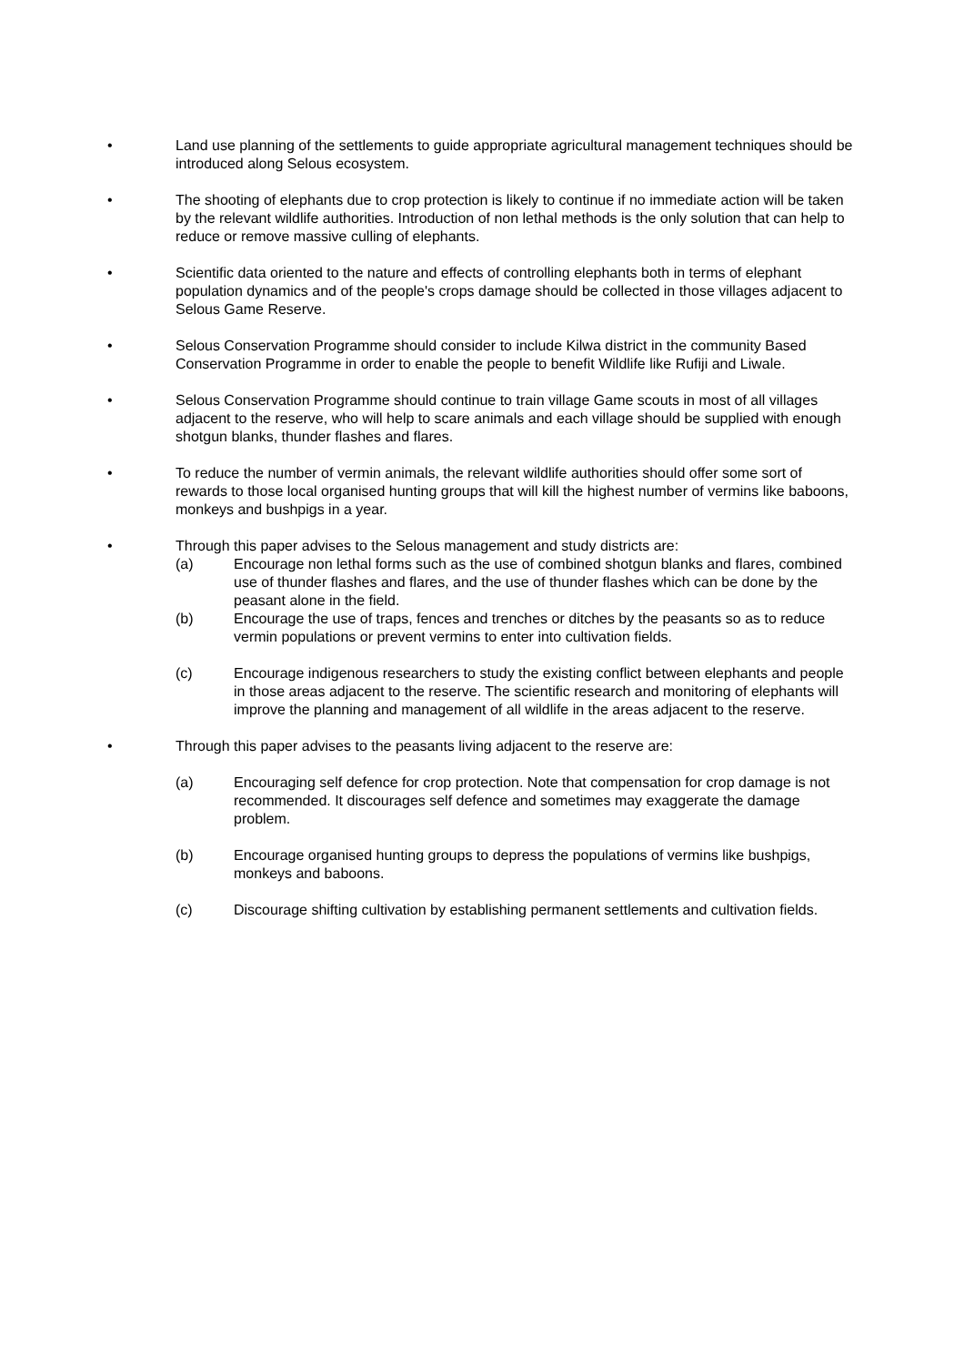• Land use planning of the settlements to guide appropriate agricultural management techniques should be introduced along Selous ecosystem.
• The shooting of elephants due to crop protection is likely to continue if no immediate action will be taken by the relevant wildlife authorities. Introduction of non lethal methods is the only solution that can help to reduce or remove massive culling of elephants.
• Scientific data oriented to the nature and effects of controlling elephants both in terms of elephant population dynamics and of the people's crops damage should be collected in those villages adjacent to Selous Game Reserve.
• Selous Conservation Programme should consider to include Kilwa district in the community Based Conservation Programme in order to enable the people to benefit Wildlife like Rufiji and Liwale.
• Selous Conservation Programme should continue to train village Game scouts in most of all villages adjacent to the reserve, who will help to scare animals and each village should be supplied with enough shotgun blanks, thunder flashes and flares.
• To reduce the number of vermin animals, the relevant wildlife authorities should offer some sort of rewards to those local organised hunting groups that will kill the highest number of vermins like baboons, monkeys and bushpigs in a year.
• Through this paper advises to the Selous management and study districts are:
(a) Encourage non lethal forms such as the use of combined shotgun blanks and flares, combined use of thunder flashes and flares, and the use of thunder flashes which can be done by the peasant alone in the field.
(b) Encourage the use of traps, fences and trenches or ditches by the peasants so as to reduce vermin populations or prevent vermins to enter into cultivation fields.
(c) Encourage indigenous researchers to study the existing conflict between elephants and people in those areas adjacent to the reserve. The scientific research and monitoring of elephants will improve the planning and management of all wildlife in the areas adjacent to the reserve.
• Through this paper advises to the peasants living adjacent to the reserve are:
(a) Encouraging self defence for crop protection. Note that compensation for crop damage is not recommended. It discourages self defence and sometimes may exaggerate the damage problem.
(b) Encourage organised hunting groups to depress the populations of vermins like bushpigs, monkeys and baboons.
(c) Discourage shifting cultivation by establishing permanent settlements and cultivation fields.